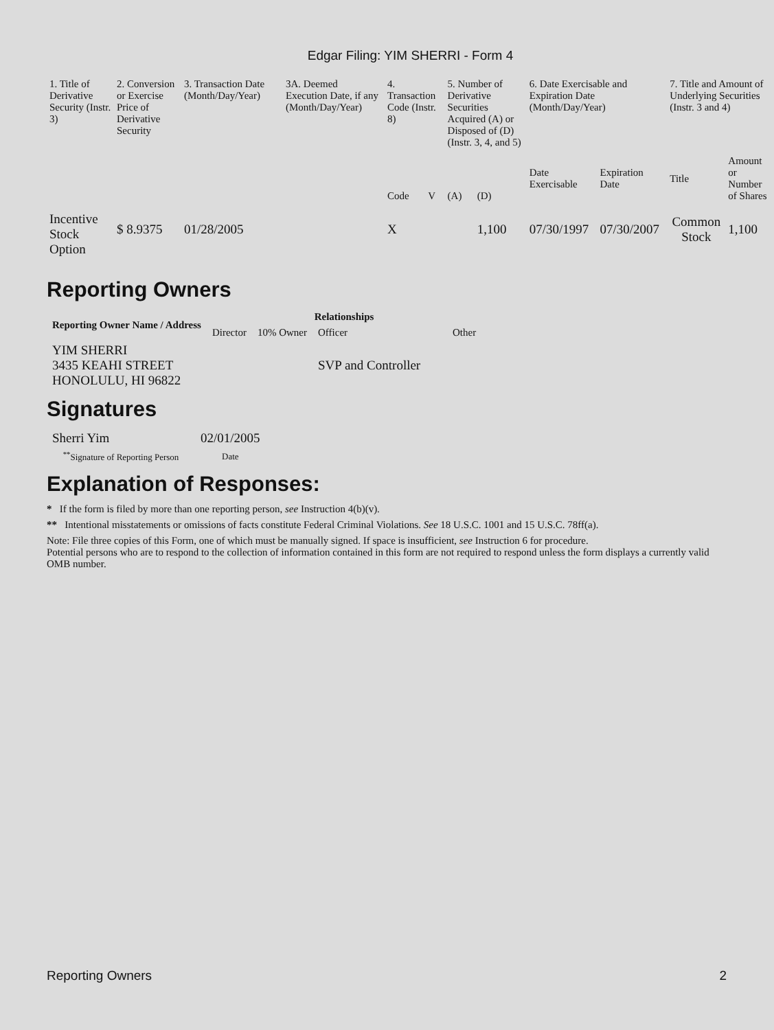Edgar Filing: YIM SHERRI - Form 4
| 1. Title of Derivative Security (Instr. 3) | 2. Conversion or Exercise Price of Derivative Security | 3. Transaction Date (Month/Day/Year) | 3A. Deemed Execution Date, if any (Month/Day/Year) | 4. Transaction Code (Instr. 8) | | 5. Number of Derivative Securities Acquired (A) or Disposed of (D) (Instr. 3, 4, and 5) | | 6. Date Exercisable and Expiration Date (Month/Day/Year) | | 7. Title and Amount of Underlying Securities (Instr. 3 and 4) | |
| --- | --- | --- | --- | --- | --- | --- | --- | --- | --- | --- | --- |
| | | | | Code | V | (A) | (D) | Date Exercisable | Expiration Date | Title | Amount or Number of Shares |
| Incentive Stock Option | $ 8.9375 | 01/28/2005 | | X | | | 1,100 | 07/30/1997 | 07/30/2007 | Common Stock | 1,100 |
Reporting Owners
| Reporting Owner Name / Address | Relationships | | | |
| --- | --- | --- | --- | --- |
| | Director | 10% Owner | Officer | Other |
| YIM SHERRI 3435 KEAHI STREET HONOLULU, HI 96822 | | | SVP and Controller | |
Signatures
| Sherri Yim | 02/01/2005 |
| <sup>**</sup> Signature of Reporting Person | Date |
Explanation of Responses:
* If the form is filed by more than one reporting person, see Instruction 4(b)(v).
** Intentional misstatements or omissions of facts constitute Federal Criminal Violations. See 18 U.S.C. 1001 and 15 U.S.C. 78ff(a).
Note: File three copies of this Form, one of which must be manually signed. If space is insufficient, see Instruction 6 for procedure.
Potential persons who are to respond to the collection of information contained in this form are not required to respond unless the form displays a currently valid OMB number.
Reporting Owners 2